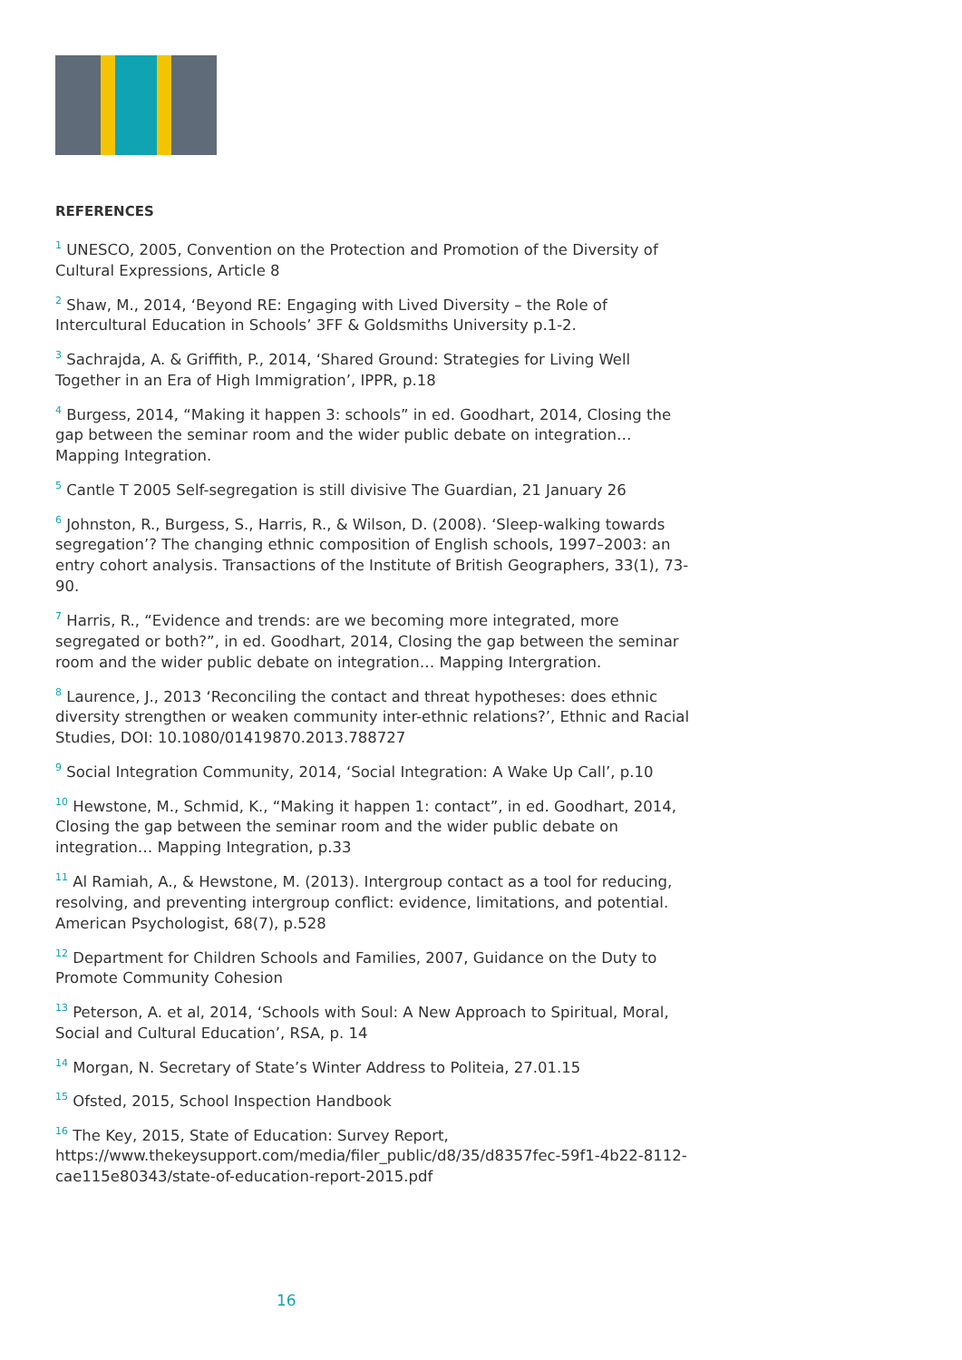REFERENCES
<sup>1</sup> UNESCO, 2005, Convention on the Protection and Promotion of the Diversity of Cultural Expressions, Article 8
<sup>2</sup> Shaw, M., 2014, ‘Beyond RE: Engaging with Lived Diversity – the Role of Intercultural Education in Schools’ 3FF & Goldsmiths University p.1-2.
<sup>3</sup> Sachrajda, A. & Griffith, P., 2014, ‘Shared Ground: Strategies for Living Well Together in an Era of High Immigration’, IPPR, p.18
<sup>4</sup> Burgess, 2014, “Making it happen 3: schools” in ed. Goodhart, 2014, Closing the gap between the seminar room and the wider public debate on integration… Mapping Integration.
<sup>5</sup> Cantle T 2005 Self-segregation is still divisive The Guardian, 21 January 26
<sup>6</sup> Johnston, R., Burgess, S., Harris, R., & Wilson, D. (2008). ‘Sleep-walking towards segregation’? The changing ethnic composition of English schools, 1997–2003: an entry cohort analysis. Transactions of the Institute of British Geographers, 33(1), 73-90.
<sup>7</sup> Harris, R., “Evidence and trends: are we becoming more integrated, more segregated or both?”, in ed. Goodhart, 2014, Closing the gap between the seminar room and the wider public debate on integration… Mapping Intergration.
<sup>8</sup> Laurence, J., 2013 ‘Reconciling the contact and threat hypotheses: does ethnic diversity strengthen or weaken community inter-ethnic relations?’, Ethnic and Racial Studies, DOI: 10.1080/01419870.2013.788727
<sup>9</sup> Social Integration Community, 2014, ‘Social Integration: A Wake Up Call’, p.10
<sup>10</sup> Hewstone, M., Schmid, K., “Making it happen 1: contact”, in ed. Goodhart, 2014, Closing the gap between the seminar room and the wider public debate on integration… Mapping Integration, p.33
<sup>11</sup> Al Ramiah, A., & Hewstone, M. (2013). Intergroup contact as a tool for reducing, resolving, and preventing intergroup conflict: evidence, limitations, and potential. American Psychologist, 68(7), p.528
<sup>12</sup> Department for Children Schools and Families, 2007, Guidance on the Duty to Promote Community Cohesion
<sup>13</sup> Peterson, A. et al, 2014, ‘Schools with Soul: A New Approach to Spiritual, Moral, Social and Cultural Education’, RSA, p. 14
<sup>14</sup> Morgan, N. Secretary of State’s Winter Address to Politeia, 27.01.15
<sup>15</sup> Ofsted, 2015, School Inspection Handbook
<sup>16</sup> The Key, 2015, State of Education: Survey Report, https://www.thekeysupport.com/media/filer_public/d8/35/d8357fec-59f1-4b22-8112-cae115e80343/state-of-education-report-2015.pdf
16